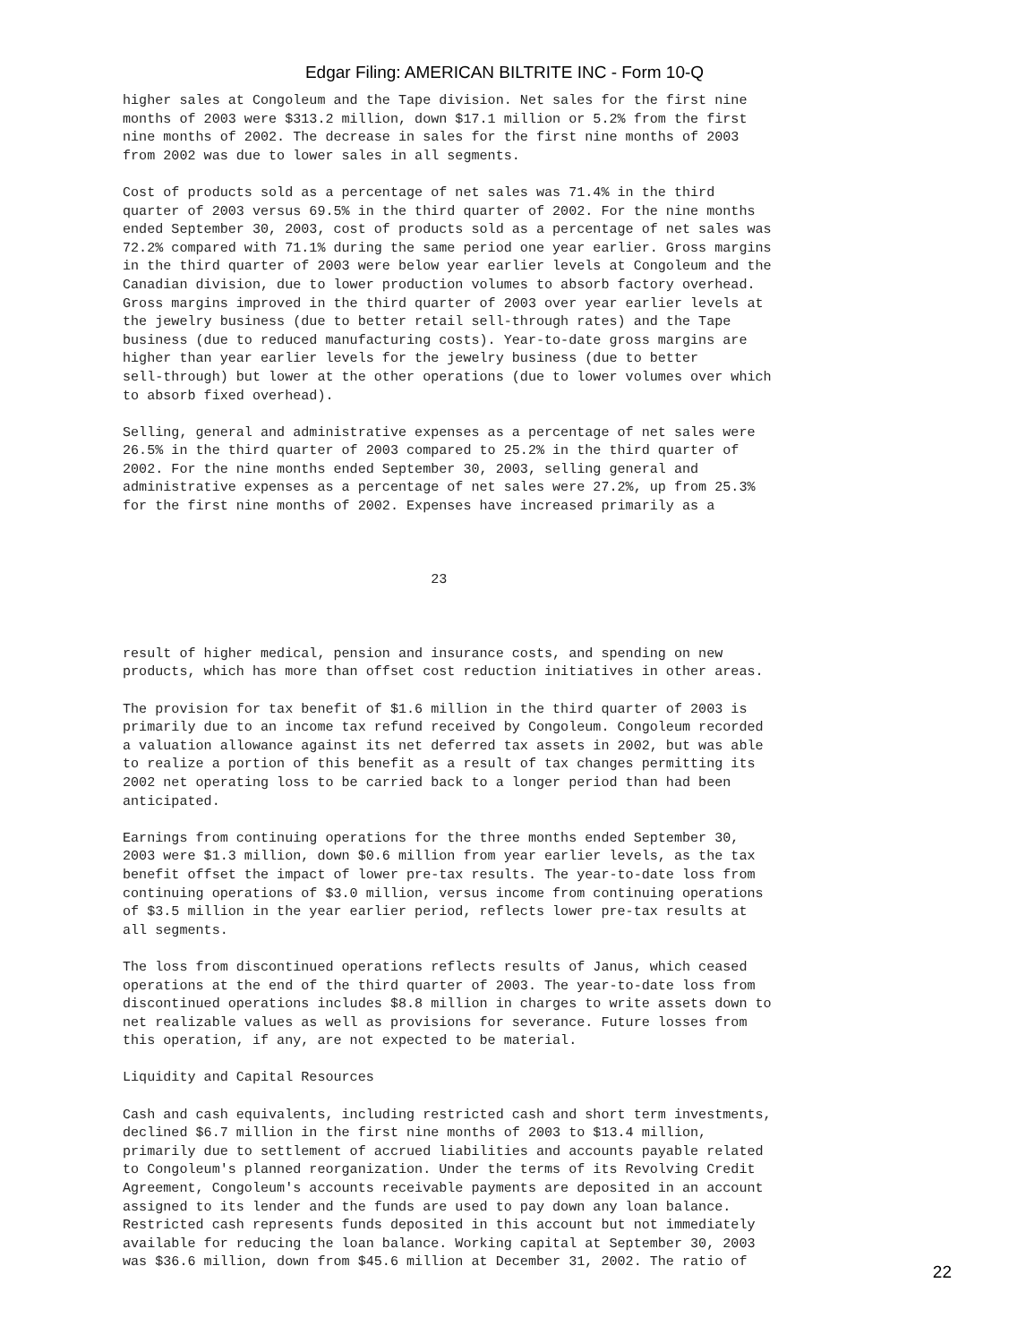Edgar Filing: AMERICAN BILTRITE INC - Form 10-Q
higher sales at Congoleum and the Tape division. Net sales for the first nine
months of 2003 were $313.2 million, down $17.1 million or 5.2% from the first
nine months of 2002. The decrease in sales for the first nine months of 2003
from 2002 was due to lower sales in all segments.

Cost of products sold as a percentage of net sales was 71.4% in the third
quarter of 2003 versus 69.5% in the third quarter of 2002. For the nine months
ended September 30, 2003, cost of products sold as a percentage of net sales was
72.2% compared with 71.1% during the same period one year earlier. Gross margins
in the third quarter of 2003 were below year earlier levels at Congoleum and the
Canadian division, due to lower production volumes to absorb factory overhead.
Gross margins improved in the third quarter of 2003 over year earlier levels at
the jewelry business (due to better retail sell-through rates) and the Tape
business (due to reduced manufacturing costs). Year-to-date gross margins are
higher than year earlier levels for the jewelry business (due to better
sell-through) but lower at the other operations (due to lower volumes over which
to absorb fixed overhead).

Selling, general and administrative expenses as a percentage of net sales were
26.5% in the third quarter of 2003 compared to 25.2% in the third quarter of
2002. For the nine months ended September 30, 2003, selling general and
administrative expenses as a percentage of net sales were 27.2%, up from 25.3%
for the first nine months of 2002. Expenses have increased primarily as a



                                      23



result of higher medical, pension and insurance costs, and spending on new
products, which has more than offset cost reduction initiatives in other areas.

The provision for tax benefit of $1.6 million in the third quarter of 2003 is
primarily due to an income tax refund received by Congoleum. Congoleum recorded
a valuation allowance against its net deferred tax assets in 2002, but was able
to realize a portion of this benefit as a result of tax changes permitting its
2002 net operating loss to be carried back to a longer period than had been
anticipated.

Earnings from continuing operations for the three months ended September 30,
2003 were $1.3 million, down $0.6 million from year earlier levels, as the tax
benefit offset the impact of lower pre-tax results. The year-to-date loss from
continuing operations of $3.0 million, versus income from continuing operations
of $3.5 million in the year earlier period, reflects lower pre-tax results at
all segments.

The loss from discontinued operations reflects results of Janus, which ceased
operations at the end of the third quarter of 2003. The year-to-date loss from
discontinued operations includes $8.8 million in charges to write assets down to
net realizable values as well as provisions for severance. Future losses from
this operation, if any, are not expected to be material.

Liquidity and Capital Resources

Cash and cash equivalents, including restricted cash and short term investments,
declined $6.7 million in the first nine months of 2003 to $13.4 million,
primarily due to settlement of accrued liabilities and accounts payable related
to Congoleum's planned reorganization. Under the terms of its Revolving Credit
Agreement, Congoleum's accounts receivable payments are deposited in an account
assigned to its lender and the funds are used to pay down any loan balance.
Restricted cash represents funds deposited in this account but not immediately
available for reducing the loan balance. Working capital at September 30, 2003
was $36.6 million, down from $45.6 million at December 31, 2002. The ratio of
22